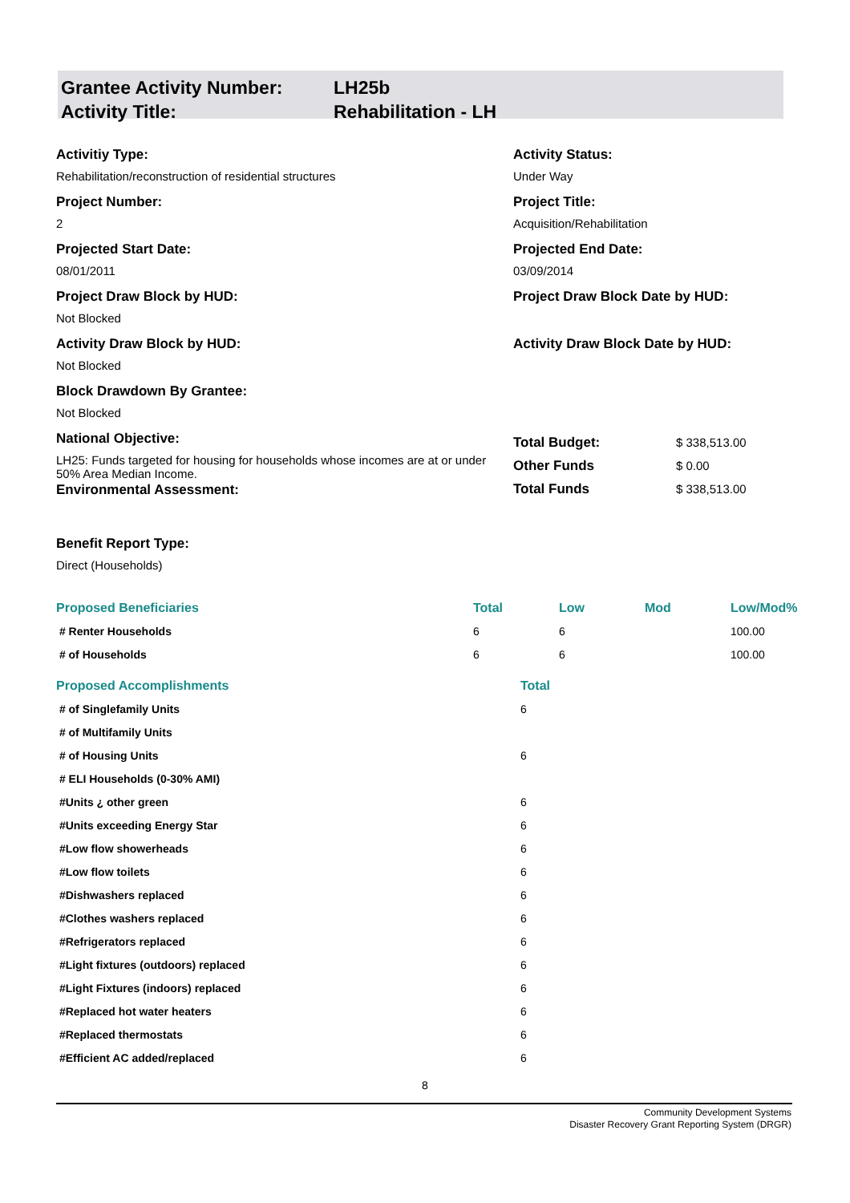Grantee Activity Number: LH25b
Activity Title: Rehabilitation - LH
Activitiy Type:
Rehabilitation/reconstruction of residential structures
Activity Status:
Under Way
Project Number:
2
Project Title:
Acquisition/Rehabilitation
Projected Start Date:
08/01/2011
Projected End Date:
03/09/2014
Project Draw Block by HUD:
Not Blocked
Project Draw Block Date by HUD:
Activity Draw Block by HUD:
Not Blocked
Activity Draw Block Date by HUD:
Block Drawdown By Grantee:
Not Blocked
National Objective:
LH25: Funds targeted for housing for households whose incomes are at or under 50% Area Median Income.
Environmental Assessment:
| Total Budget: | $ 338,513.00 |
| Other Funds | $ 0.00 |
| Total Funds | $ 338,513.00 |
Benefit Report Type:
Direct (Households)
| Proposed Beneficiaries | Total | Low | Mod | Low/Mod% |
| --- | --- | --- | --- | --- |
| # Renter Households | 6 | 6 | | 100.00 |
| # of Households | 6 | 6 | | 100.00 |
| Proposed Accomplishments | Total |
| --- | --- |
| # of Singlefamily Units | 6 |
| # of Multifamily Units | |
| # of Housing Units | 6 |
| # ELI Households (0-30% AMI) | |
| #Units ¿ other green | 6 |
| #Units exceeding Energy Star | 6 |
| #Low flow showerheads | 6 |
| #Low flow toilets | 6 |
| #Dishwashers replaced | 6 |
| #Clothes washers replaced | 6 |
| #Refrigerators replaced | 6 |
| #Light fixtures (outdoors) replaced | 6 |
| #Light Fixtures (indoors) replaced | 6 |
| #Replaced hot water heaters | 6 |
| #Replaced thermostats | 6 |
| #Efficient AC added/replaced | 6 |
8
Community Development Systems
Disaster Recovery Grant Reporting System (DRGR)